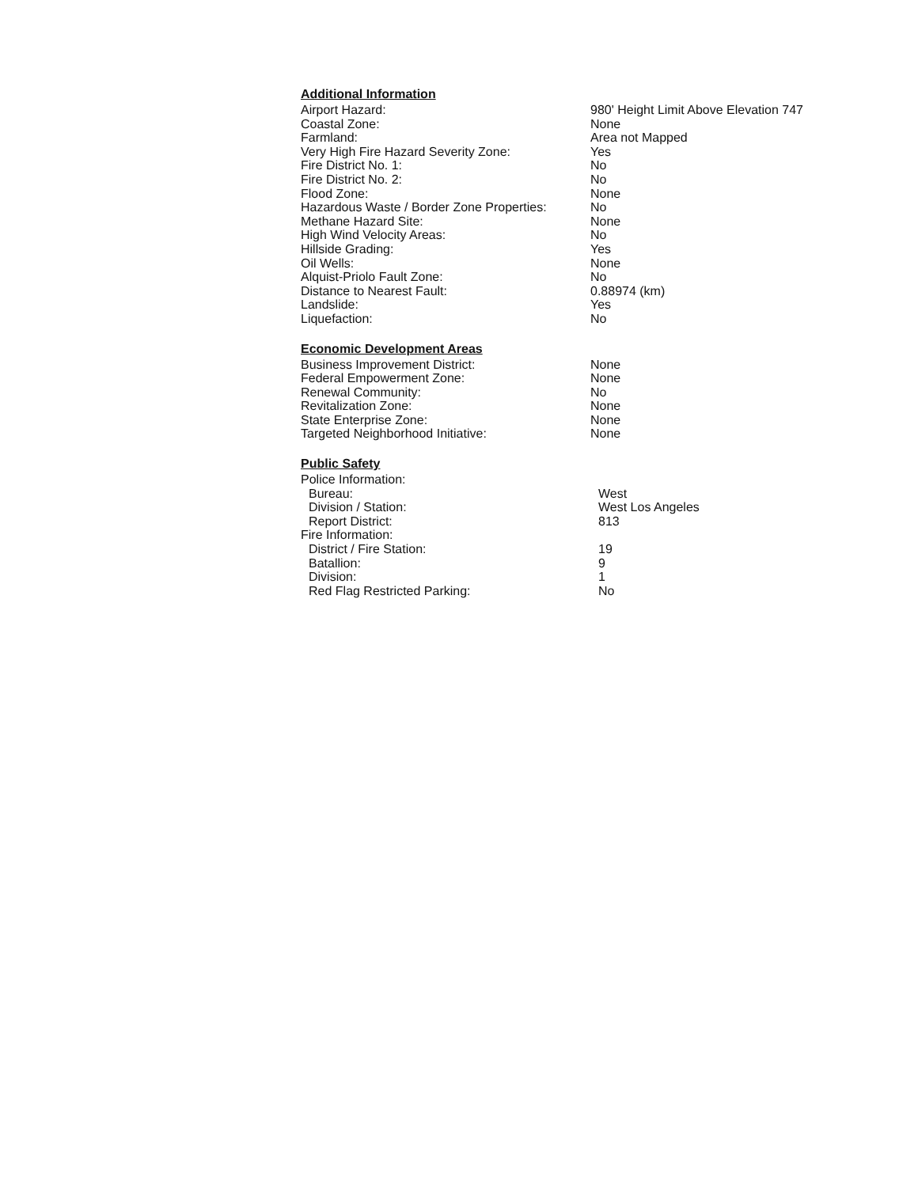Additional Information
| Airport Hazard: | 980' Height Limit Above Elevation 747 |
| Coastal Zone: | None |
| Farmland: | Area not Mapped |
| Very High Fire Hazard Severity Zone: | Yes |
| Fire District No. 1: | No |
| Fire District No. 2: | No |
| Flood Zone: | None |
| Hazardous Waste / Border Zone Properties: | No |
| Methane Hazard Site: | None |
| High Wind Velocity Areas: | No |
| Hillside Grading: | Yes |
| Oil Wells: | None |
| Alquist-Priolo Fault Zone: | No |
| Distance to Nearest Fault: | 0.88974 (km) |
| Landslide: | Yes |
| Liquefaction: | No |
Economic Development Areas
| Business Improvement District: | None |
| Federal Empowerment Zone: | None |
| Renewal Community: | No |
| Revitalization Zone: | None |
| State Enterprise Zone: | None |
| Targeted Neighborhood Initiative: | None |
Public Safety
| Police Information: | |
| Bureau: | West |
| Division / Station: | West Los Angeles |
| Report District: | 813 |
| Fire Information: | |
| District / Fire Station: | 19 |
| Batallion: | 9 |
| Division: | 1 |
| Red Flag Restricted Parking: | No |